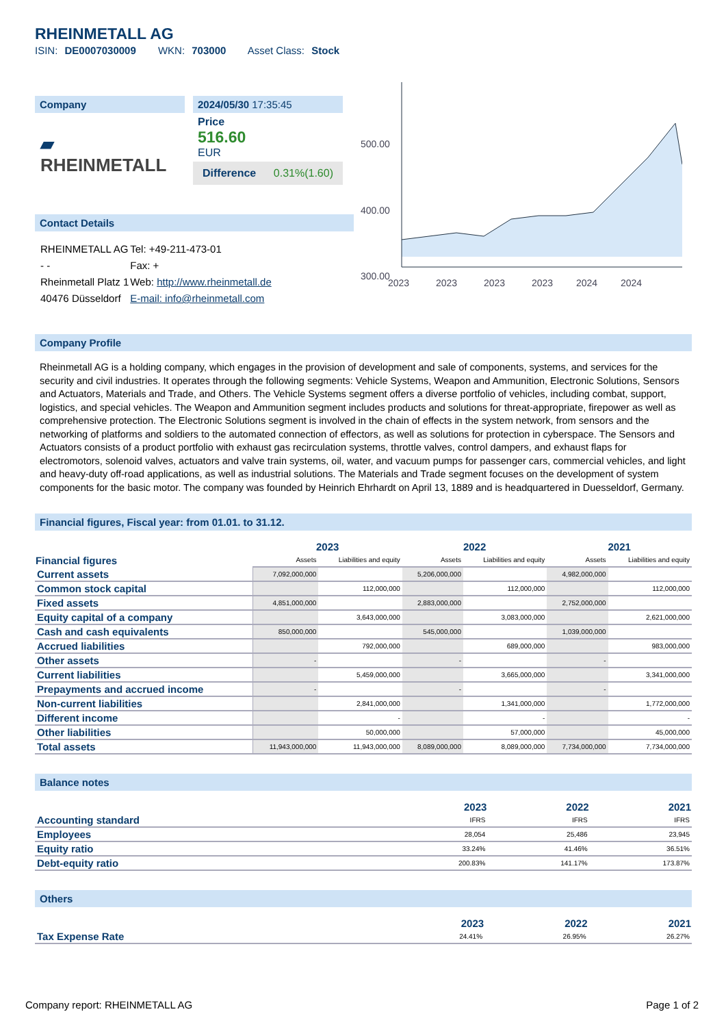RHEINMETALL AG
ISIN: DE0007030009 WKN: 703000 Asset Class: Stock
Company
▰ RHEINMETALL
2024/05/30 17:35:45
Price
516.60
EUR
Difference 0.31%(1.60)
Contact Details
| RHEINMETALL AG | Tel: +49-211-473-01 |
| - - | Fax: + |
| Rheinmetall Platz 1 | Web: http://www.rheinmetall.de |
| 40476 Düsseldorf | E-mail: info@rheinmetall.com |
500.00
400.00
300.00
2023
2023
2023
2023
2024
2024
Company Profile
Rheinmetall AG is a holding company, which engages in the provision of development and sale of components, systems, and services for the security and civil industries. It operates through the following segments: Vehicle Systems, Weapon and Ammunition, Electronic Solutions, Sensors and Actuators, Materials and Trade, and Others. The Vehicle Systems segment offers a diverse portfolio of vehicles, including combat, support, logistics, and special vehicles. The Weapon and Ammunition segment includes products and solutions for threat-appropriate, firepower as well as comprehensive protection. The Electronic Solutions segment is involved in the chain of effects in the system network, from sensors and the networking of platforms and soldiers to the automated connection of effectors, as well as solutions for protection in cyberspace. The Sensors and Actuators consists of a product portfolio with exhaust gas recirculation systems, throttle valves, control dampers, and exhaust flaps for electromotors, solenoid valves, actuators and valve train systems, oil, water, and vacuum pumps for passenger cars, commercial vehicles, and light and heavy-duty off-road applications, as well as industrial solutions. The Materials and Trade segment focuses on the development of system components for the basic motor. The company was founded by Heinrich Ehrhardt on April 13, 1889 and is headquartered in Duesseldorf, Germany.
Financial figures, Fiscal year: from 01.01. to 31.12.
| Financial figures | 2023 | | 2022 | | 2021 | |
| --- | --- | --- | --- | --- | --- | --- |
| | Assets | Liabilities and equity | Assets | Liabilities and equity | Assets | Liabilities and equity |
| Current assets | 7,092,000,000 | | 5,206,000,000 | | 4,982,000,000 | |
| Common stock capital | | 112,000,000 | | 112,000,000 | | 112,000,000 |
| Fixed assets | 4,851,000,000 | | 2,883,000,000 | | 2,752,000,000 | |
| Equity capital of a company | | 3,643,000,000 | | 3,083,000,000 | | 2,621,000,000 |
| Cash and cash equivalents | 850,000,000 | | 545,000,000 | | 1,039,000,000 | |
| Accrued liabilities | | 792,000,000 | | 689,000,000 | | 983,000,000 |
| Other assets | - | | - | | - | |
| Current liabilities | | 5,459,000,000 | | 3,665,000,000 | | 3,341,000,000 |
| Prepayments and accrued income | - | | - | | - | |
| Non-current liabilities | | 2,841,000,000 | | 1,341,000,000 | | 1,772,000,000 |
| Different income | | - | | - | | - |
| Other liabilities | | 50,000,000 | | 57,000,000 | | 45,000,000 |
| Total assets | 11,943,000,000 | 11,943,000,000 | 8,089,000,000 | 8,089,000,000 | 7,734,000,000 | 7,734,000,000 |
Balance notes
| | 2023 | 2022 | 2021 |
| --- | --- | --- | --- |
| Accounting standard | IFRS | IFRS | IFRS |
| Employees | 28,054 | 25,486 | 23,945 |
| Equity ratio | 33.24% | 41.46% | 36.51% |
| Debt-equity ratio | 200.83% | 141.17% | 173.87% |
Others
| | 2023 | 2022 | 2021 |
| --- | --- | --- | --- |
| Tax Expense Rate | 24.41% | 26.95% | 26.27% |
Company report: RHEINMETALL AG Page 1 of 2